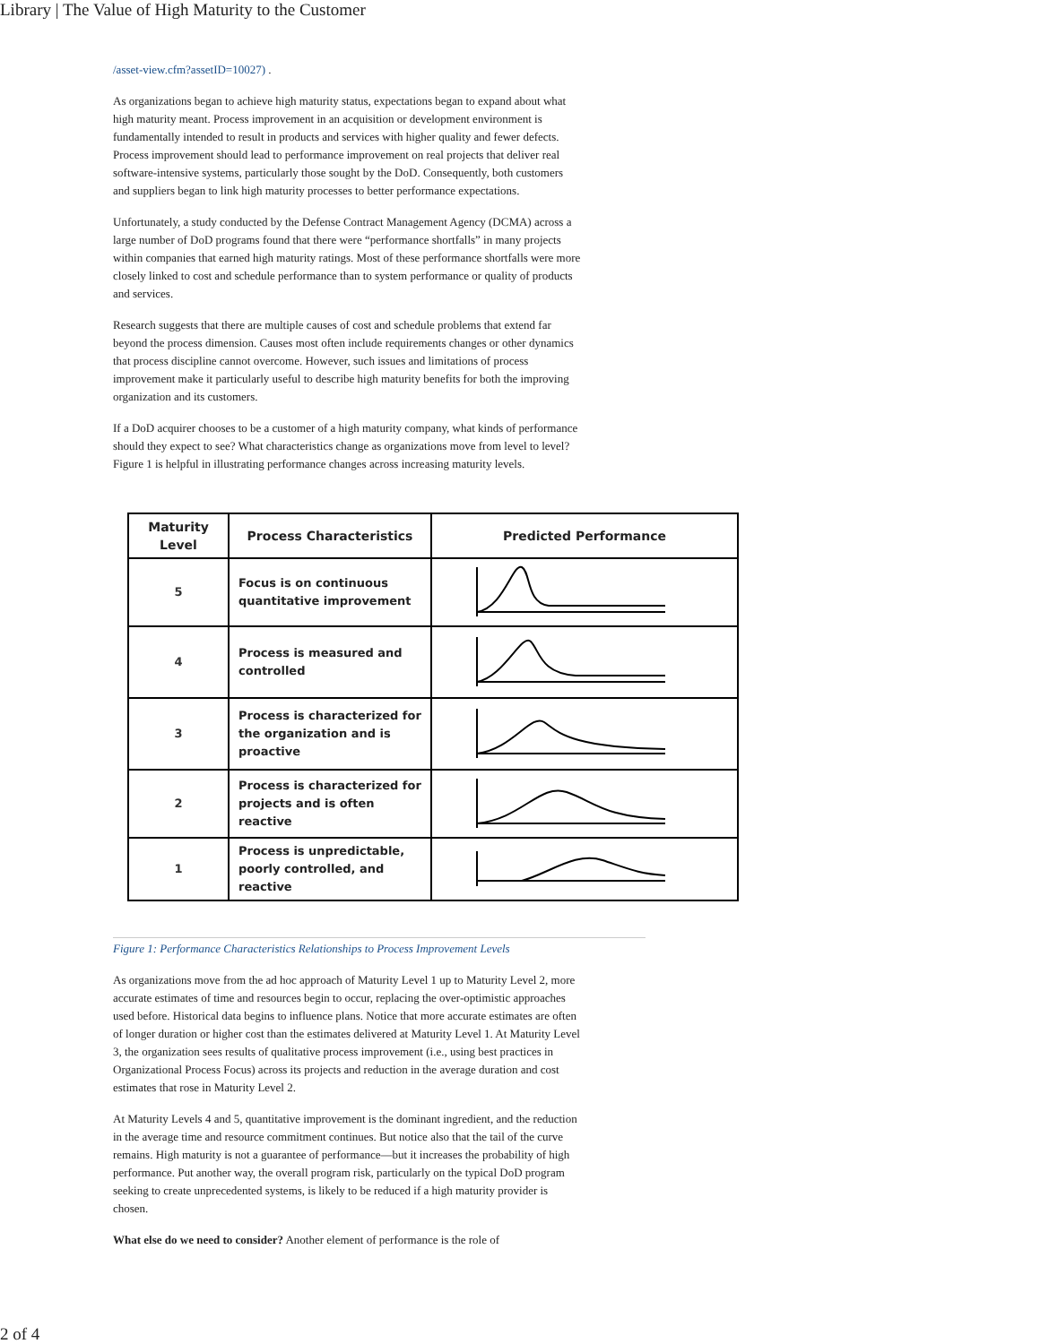Library | The Value of High Maturity to the Customer
/asset-view.cfm?assetID=10027) .
As organizations began to achieve high maturity status, expectations began to expand about what high maturity meant. Process improvement in an acquisition or development environment is fundamentally intended to result in products and services with higher quality and fewer defects. Process improvement should lead to performance improvement on real projects that deliver real software-intensive systems, particularly those sought by the DoD. Consequently, both customers and suppliers began to link high maturity processes to better performance expectations.
Unfortunately, a study conducted by the Defense Contract Management Agency (DCMA) across a large number of DoD programs found that there were “performance shortfalls” in many projects within companies that earned high maturity ratings. Most of these performance shortfalls were more closely linked to cost and schedule performance than to system performance or quality of products and services.
Research suggests that there are multiple causes of cost and schedule problems that extend far beyond the process dimension. Causes most often include requirements changes or other dynamics that process discipline cannot overcome. However, such issues and limitations of process improvement make it particularly useful to describe high maturity benefits for both the improving organization and its customers.
If a DoD acquirer chooses to be a customer of a high maturity company, what kinds of performance should they expect to see? What characteristics change as organizations move from level to level?Figure 1 is helpful in illustrating performance changes across increasing maturity levels.
| Maturity Level | Process Characteristics | Predicted Performance |
| --- | --- | --- |
| 5 | Focus is on continuous quantitative improvement | |
| 4 | Process is measured and controlled | |
| 3 | Process is characterized for the organization and is proactive | |
| 2 | Process is characterized for projects and is often reactive | |
| 1 | Process is unpredictable, poorly controlled, and reactive | |
Figure 1: Performance Characteristics Relationships to Process Improvement Levels
As organizations move from the ad hoc approach of Maturity Level 1 up to Maturity Level 2, more accurate estimates of time and resources begin to occur, replacing the over-optimistic approaches used before. Historical data begins to influence plans. Notice that more accurate estimates are often of longer duration or higher cost than the estimates delivered at Maturity Level 1. At Maturity Level 3, the organization sees results of qualitative process improvement (i.e., using best practices in Organizational Process Focus) across its projects and reduction in the average duration and cost estimates that rose in Maturity Level 2.
At Maturity Levels 4 and 5, quantitative improvement is the dominant ingredient, and the reduction in the average time and resource commitment continues. But notice also that the tail of the curve remains. High maturity is not a guarantee of performance—but it increases the probability of high performance. Put another way, the overall program risk, particularly on the typical DoD program seeking to create unprecedented systems, is likely to be reduced if a high maturity provider is chosen.
What else do we need to consider? Another element of performance is the role of
2 of 4